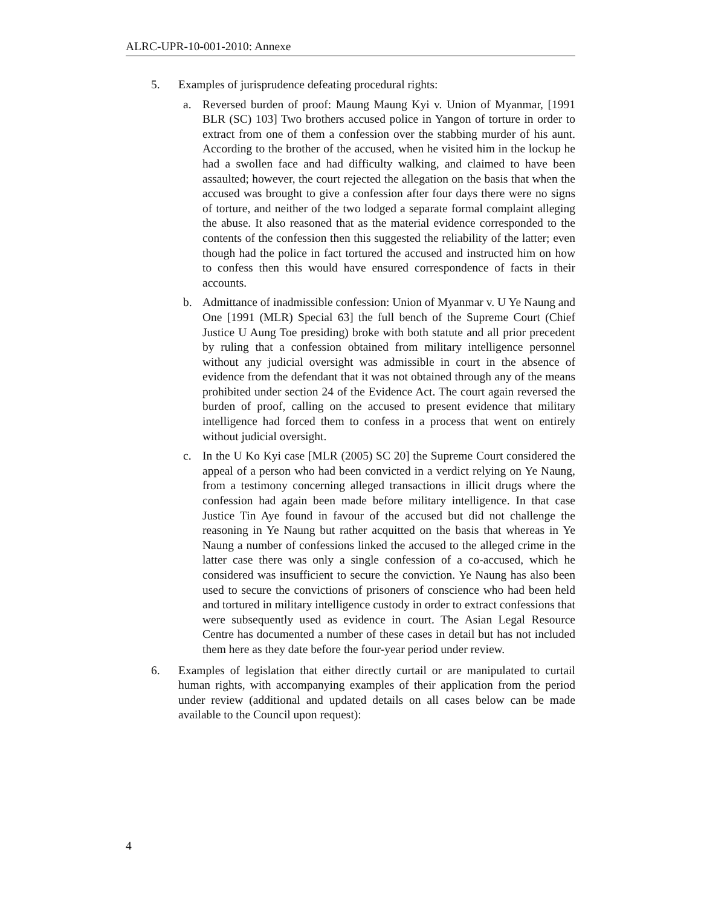ALRC-UPR-10-001-2010: Annexe
5. Examples of jurisprudence defeating procedural rights:
a. Reversed burden of proof: Maung Maung Kyi v. Union of Myanmar, [1991 BLR (SC) 103] Two brothers accused police in Yangon of torture in order to extract from one of them a confession over the stabbing murder of his aunt. According to the brother of the accused, when he visited him in the lockup he had a swollen face and had difficulty walking, and claimed to have been assaulted; however, the court rejected the allegation on the basis that when the accused was brought to give a confession after four days there were no signs of torture, and neither of the two lodged a separate formal complaint alleging the abuse. It also reasoned that as the material evidence corresponded to the contents of the confession then this suggested the reliability of the latter; even though had the police in fact tortured the accused and instructed him on how to confess then this would have ensured correspondence of facts in their accounts.
b. Admittance of inadmissible confession: Union of Myanmar v. U Ye Naung and One [1991 (MLR) Special 63] the full bench of the Supreme Court (Chief Justice U Aung Toe presiding) broke with both statute and all prior precedent by ruling that a confession obtained from military intelligence personnel without any judicial oversight was admissible in court in the absence of evidence from the defendant that it was not obtained through any of the means prohibited under section 24 of the Evidence Act. The court again reversed the burden of proof, calling on the accused to present evidence that military intelligence had forced them to confess in a process that went on entirely without judicial oversight.
c. In the U Ko Kyi case [MLR (2005) SC 20] the Supreme Court considered the appeal of a person who had been convicted in a verdict relying on Ye Naung, from a testimony concerning alleged transactions in illicit drugs where the confession had again been made before military intelligence. In that case Justice Tin Aye found in favour of the accused but did not challenge the reasoning in Ye Naung but rather acquitted on the basis that whereas in Ye Naung a number of confessions linked the accused to the alleged crime in the latter case there was only a single confession of a co-accused, which he considered was insufficient to secure the conviction. Ye Naung has also been used to secure the convictions of prisoners of conscience who had been held and tortured in military intelligence custody in order to extract confessions that were subsequently used as evidence in court. The Asian Legal Resource Centre has documented a number of these cases in detail but has not included them here as they date before the four-year period under review.
6. Examples of legislation that either directly curtail or are manipulated to curtail human rights, with accompanying examples of their application from the period under review (additional and updated details on all cases below can be made available to the Council upon request):
4